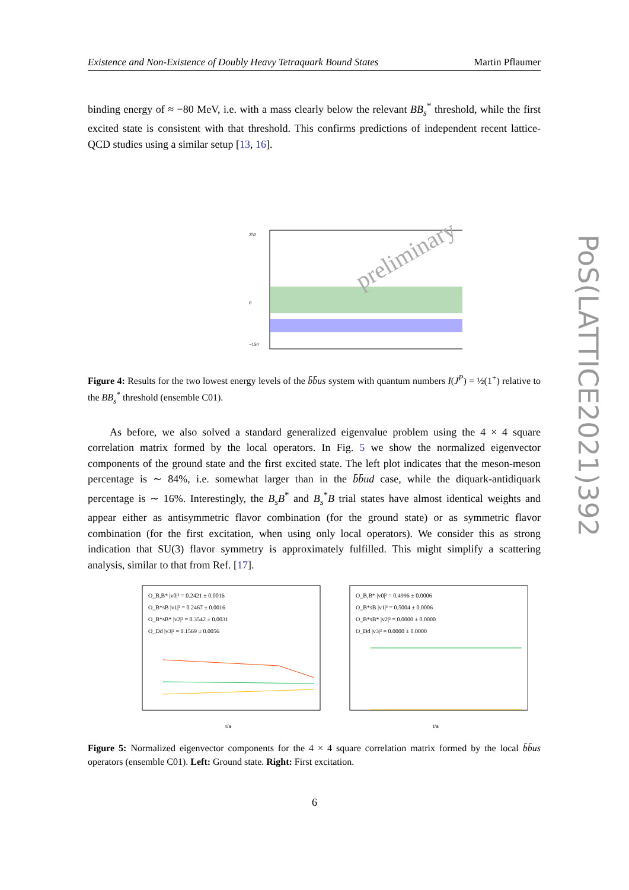Existence and Non-Existence of Doubly Heavy Tetraquark Bound States Martin Pflaumer
PoS(LATTICE2021)392
binding energy of ≈ −80 MeV, i.e. with a mass clearly below the relevant BB<sub>s</sub><sup>*</sup> threshold, while the first excited state is consistent with that threshold. This confirms predictions of independent recent lattice-QCD studies using a similar setup [13, 16].
250
0
−150
preliminary
Figure 4: Results for the two lowest energy levels of the b̄b̄us system with quantum numbers I(J<sup>P</sup>) = ½(1<sup>+</sup>) relative to the BB<sub>s</sub><sup>*</sup> threshold (ensemble C01).
As before, we also solved a standard generalized eigenvalue problem using the 4 × 4 square correlation matrix formed by the local operators. In Fig. 5 we show the normalized eigenvector components of the ground state and the first excited state. The left plot indicates that the meson-meson percentage is ∼ 84%, i.e. somewhat larger than in the b̄b̄ud case, while the diquark-antidiquark percentage is ∼ 16%. Interestingly, the B<sub>s</sub>B<sup>*</sup> and B<sub>s</sub><sup>*</sup>B trial states have almost identical weights and appear either as antisymmetric flavor combination (for the ground state) or as symmetric flavor combination (for the first excitation, when using only local operators). We consider this as strong indication that SU(3) flavor symmetry is approximately fulfilled. This might simplify a scattering analysis, similar to that from Ref. [17].
O_B,B* |v0|² = 0.2421 ± 0.0016
O_B*sB |v1|² = 0.2467 ± 0.0016
O_B*sB* |v2|² = 0.3542 ± 0.0031
O_Dd |v3|² = 0.1569 ± 0.0056
O_B,B* |v0|² = 0.4996 ± 0.0006
O_B*sB |v1|² = 0.5004 ± 0.0006
O_B*sB* |v2|² = 0.0000 ± 0.0000
O_Dd |v3|² = 0.0000 ± 0.0000
t/a
t/a
Figure 5: Normalized eigenvector components for the 4 × 4 square correlation matrix formed by the local b̄b̄us operators (ensemble C01). Left: Ground state. Right: First excitation.
6